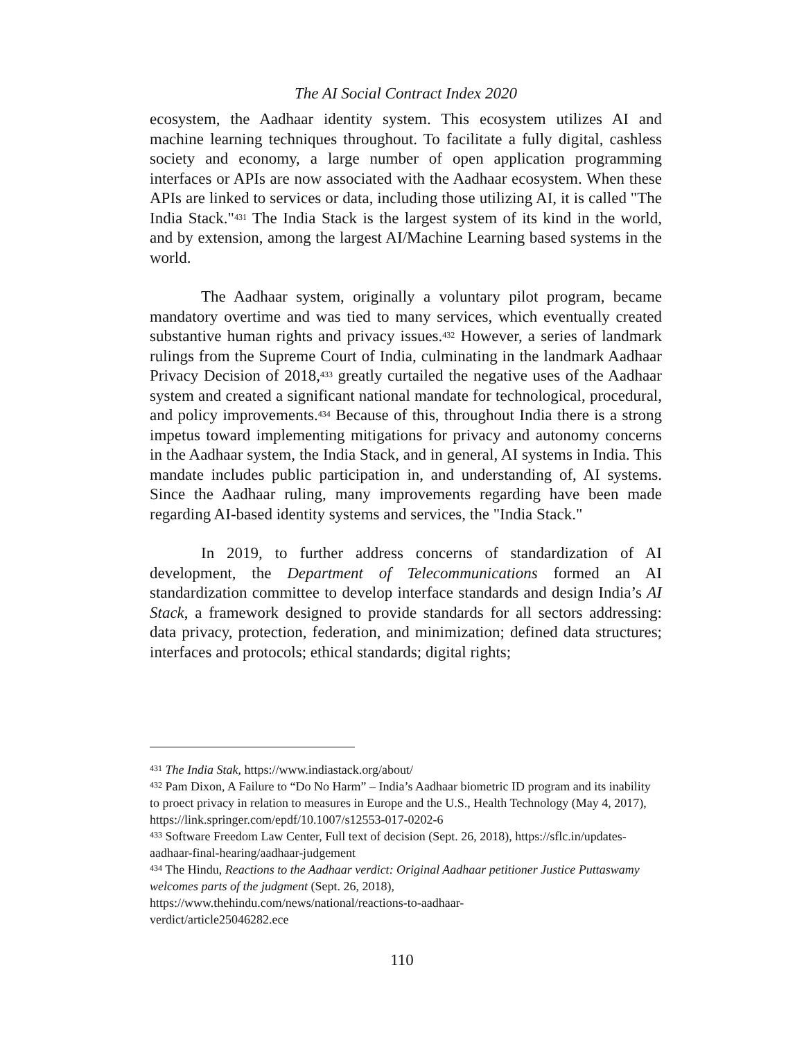The AI Social Contract Index 2020
ecosystem, the Aadhaar identity system. This ecosystem utilizes AI and machine learning techniques throughout. To facilitate a fully digital, cashless society and economy, a large number of open application programming interfaces or APIs are now associated with the Aadhaar ecosystem. When these APIs are linked to services or data, including those utilizing AI, it is called "The India Stack."<sup>431</sup> The India Stack is the largest system of its kind in the world, and by extension, among the largest AI/Machine Learning based systems in the world.
The Aadhaar system, originally a voluntary pilot program, became mandatory overtime and was tied to many services, which eventually created substantive human rights and privacy issues.<sup>432</sup> However, a series of landmark rulings from the Supreme Court of India, culminating in the landmark Aadhaar Privacy Decision of 2018,<sup>433</sup> greatly curtailed the negative uses of the Aadhaar system and created a significant national mandate for technological, procedural, and policy improvements.<sup>434</sup> Because of this, throughout India there is a strong impetus toward implementing mitigations for privacy and autonomy concerns in the Aadhaar system, the India Stack, and in general, AI systems in India. This mandate includes public participation in, and understanding of, AI systems. Since the Aadhaar ruling, many improvements regarding have been made regarding AI-based identity systems and services, the "India Stack."
In 2019, to further address concerns of standardization of AI development, the Department of Telecommunications formed an AI standardization committee to develop interface standards and design India’s AI Stack, a framework designed to provide standards for all sectors addressing: data privacy, protection, federation, and minimization; defined data structures; interfaces and protocols; ethical standards; digital rights;
<sup>431</sup> The India Stak, https://www.indiastack.org/about/
<sup>432</sup> Pam Dixon, A Failure to “Do No Harm” – India’s Aadhaar biometric ID program and its inability to proect privacy in relation to measures in Europe and the U.S., Health Technology (May 4, 2017), https://link.springer.com/epdf/10.1007/s12553-017-0202-6
<sup>433</sup> Software Freedom Law Center, Full text of decision (Sept. 26, 2018), https://sflc.in/updates-aadhaar-final-hearing/aadhaar-judgement
<sup>434</sup> The Hindu, Reactions to the Aadhaar verdict: Original Aadhaar petitioner Justice Puttaswamy welcomes parts of the judgment (Sept. 26, 2018),
https://www.thehindu.com/news/national/reactions-to-aadhaar-
verdict/article25046282.ece
110